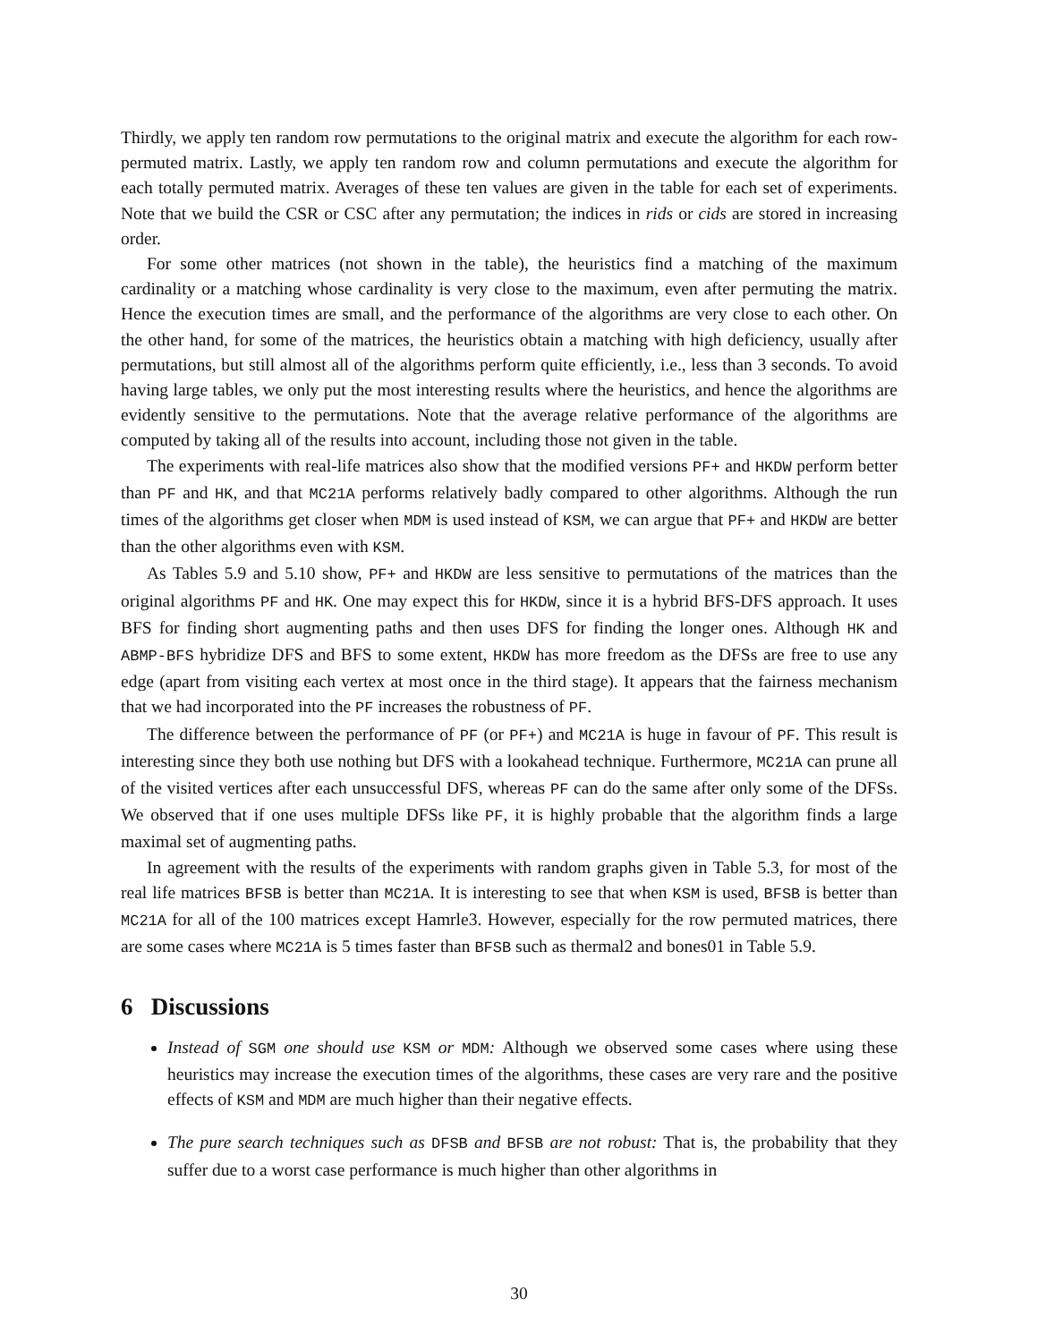Thirdly, we apply ten random row permutations to the original matrix and execute the algorithm for each row-permuted matrix. Lastly, we apply ten random row and column permutations and execute the algorithm for each totally permuted matrix. Averages of these ten values are given in the table for each set of experiments. Note that we build the CSR or CSC after any permutation; the indices in rids or cids are stored in increasing order.
For some other matrices (not shown in the table), the heuristics find a matching of the maximum cardinality or a matching whose cardinality is very close to the maximum, even after permuting the matrix. Hence the execution times are small, and the performance of the algorithms are very close to each other. On the other hand, for some of the matrices, the heuristics obtain a matching with high deficiency, usually after permutations, but still almost all of the algorithms perform quite efficiently, i.e., less than 3 seconds. To avoid having large tables, we only put the most interesting results where the heuristics, and hence the algorithms are evidently sensitive to the permutations. Note that the average relative performance of the algorithms are computed by taking all of the results into account, including those not given in the table.
The experiments with real-life matrices also show that the modified versions PF+ and HKDW perform better than PF and HK, and that MC21A performs relatively badly compared to other algorithms. Although the run times of the algorithms get closer when MDM is used instead of KSM, we can argue that PF+ and HKDW are better than the other algorithms even with KSM.
As Tables 5.9 and 5.10 show, PF+ and HKDW are less sensitive to permutations of the matrices than the original algorithms PF and HK. One may expect this for HKDW, since it is a hybrid BFS-DFS approach. It uses BFS for finding short augmenting paths and then uses DFS for finding the longer ones. Although HK and ABMP-BFS hybridize DFS and BFS to some extent, HKDW has more freedom as the DFSs are free to use any edge (apart from visiting each vertex at most once in the third stage). It appears that the fairness mechanism that we had incorporated into the PF increases the robustness of PF.
The difference between the performance of PF (or PF+) and MC21A is huge in favour of PF. This result is interesting since they both use nothing but DFS with a lookahead technique. Furthermore, MC21A can prune all of the visited vertices after each unsuccessful DFS, whereas PF can do the same after only some of the DFSs. We observed that if one uses multiple DFSs like PF, it is highly probable that the algorithm finds a large maximal set of augmenting paths.
In agreement with the results of the experiments with random graphs given in Table 5.3, for most of the real life matrices BFSB is better than MC21A. It is interesting to see that when KSM is used, BFSB is better than MC21A for all of the 100 matrices except Hamrle3. However, especially for the row permuted matrices, there are some cases where MC21A is 5 times faster than BFSB such as thermal2 and bones01 in Table 5.9.
6 Discussions
Instead of SGM one should use KSM or MDM: Although we observed some cases where using these heuristics may increase the execution times of the algorithms, these cases are very rare and the positive effects of KSM and MDM are much higher than their negative effects.
The pure search techniques such as DFSB and BFSB are not robust: That is, the probability that they suffer due to a worst case performance is much higher than other algorithms in
30